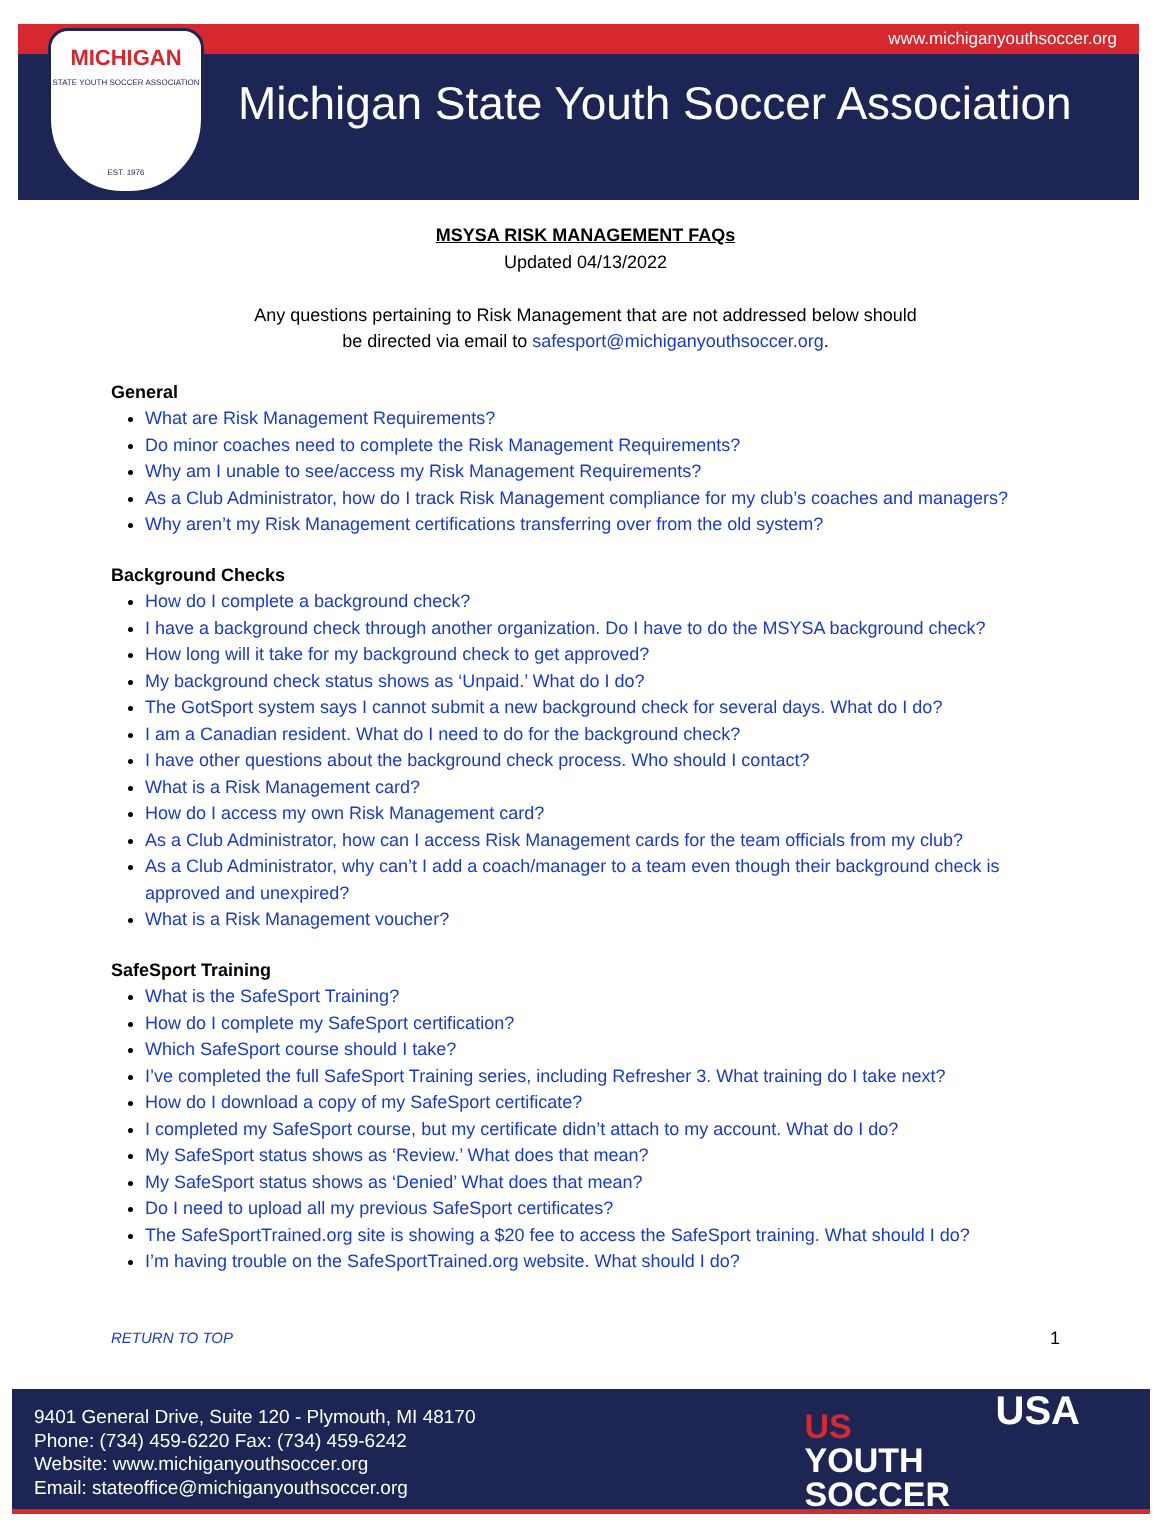www.michiganyouthsoccer.org
MICHIGAN
STATE YOUTH SOCCER ASSOCIATION
EST. 1976
Michigan State Youth Soccer Association
MSYSA RISK MANAGEMENT FAQs
Updated 04/13/2022
Any questions pertaining to Risk Management that are not addressed below should
be directed via email to safesport@michiganyouthsoccer.org.
General
What are Risk Management Requirements?
Do minor coaches need to complete the Risk Management Requirements?
Why am I unable to see/access my Risk Management Requirements?
As a Club Administrator, how do I track Risk Management compliance for my club’s coaches and managers?
Why aren’t my Risk Management certifications transferring over from the old system?
Background Checks
How do I complete a background check?
I have a background check through another organization. Do I have to do the MSYSA background check?
How long will it take for my background check to get approved?
My background check status shows as ‘Unpaid.’ What do I do?
The GotSport system says I cannot submit a new background check for several days. What do I do?
I am a Canadian resident. What do I need to do for the background check?
I have other questions about the background check process. Who should I contact?
What is a Risk Management card?
How do I access my own Risk Management card?
As a Club Administrator, how can I access Risk Management cards for the team officials from my club?
As a Club Administrator, why can’t I add a coach/manager to a team even though their background check is approved and unexpired?
What is a Risk Management voucher?
SafeSport Training
What is the SafeSport Training?
How do I complete my SafeSport certification?
Which SafeSport course should I take?
I’ve completed the full SafeSport Training series, including Refresher 3. What training do I take next?
How do I download a copy of my SafeSport certificate?
I completed my SafeSport course, but my certificate didn’t attach to my account. What do I do?
My SafeSport status shows as ‘Review.’ What does that mean?
My SafeSport status shows as ‘Denied’ What does that mean?
Do I need to upload all my previous SafeSport certificates?
The SafeSportTrained.org site is showing a $20 fee to access the SafeSport training. What should I do?
I’m having trouble on the SafeSportTrained.org website. What should I do?
RETURN TO TOP 1
9401 General Drive, Suite 120 - Plymouth, MI 48170
Phone: (734) 459-6220 Fax: (734) 459-6242
Website: www.michiganyouthsoccer.org
Email: stateoffice@michiganyouthsoccer.org
US
YOUTH
SOCCER
USA